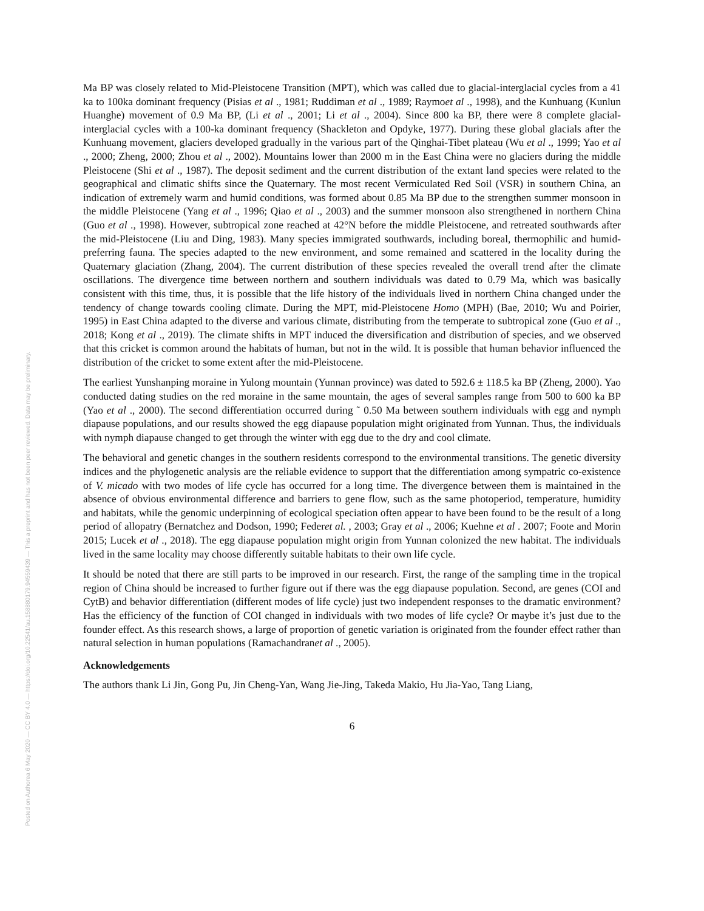Posted on Authorea 6 May 2020 — CC BY 4.0 — https://doi.org/10.22541/au.158880179.94559439 — This a preprint and has not been peer reviewed. Data may be preliminary.
Ma BP was closely related to Mid-Pleistocene Transition (MPT), which was called due to glacial-interglacial cycles from a 41 ka to 100ka dominant frequency (Pisias et al ., 1981; Ruddiman et al ., 1989; Raymoet al ., 1998), and the Kunhuang (Kunlun Huanghe) movement of 0.9 Ma BP, (Li et al ., 2001; Li et al ., 2004). Since 800 ka BP, there were 8 complete glacial-interglacial cycles with a 100-ka dominant frequency (Shackleton and Opdyke, 1977). During these global glacials after the Kunhuang movement, glaciers developed gradually in the various part of the Qinghai-Tibet plateau (Wu et al ., 1999; Yao et al ., 2000; Zheng, 2000; Zhou et al ., 2002). Mountains lower than 2000 m in the East China were no glaciers during the middle Pleistocene (Shi et al ., 1987). The deposit sediment and the current distribution of the extant land species were related to the geographical and climatic shifts since the Quaternary. The most recent Vermiculated Red Soil (VSR) in southern China, an indication of extremely warm and humid conditions, was formed about 0.85 Ma BP due to the strengthen summer monsoon in the middle Pleistocene (Yang et al ., 1996; Qiao et al ., 2003) and the summer monsoon also strengthened in northern China (Guo et al ., 1998). However, subtropical zone reached at 42°N before the middle Pleistocene, and retreated southwards after the mid-Pleistocene (Liu and Ding, 1983). Many species immigrated southwards, including boreal, thermophilic and humid-preferring fauna. The species adapted to the new environment, and some remained and scattered in the locality during the Quaternary glaciation (Zhang, 2004). The current distribution of these species revealed the overall trend after the climate oscillations. The divergence time between northern and southern individuals was dated to 0.79 Ma, which was basically consistent with this time, thus, it is possible that the life history of the individuals lived in northern China changed under the tendency of change towards cooling climate. During the MPT, mid-Pleistocene Homo (MPH) (Bae, 2010; Wu and Poirier, 1995) in East China adapted to the diverse and various climate, distributing from the temperate to subtropical zone (Guo et al ., 2018; Kong et al ., 2019). The climate shifts in MPT induced the diversification and distribution of species, and we observed that this cricket is common around the habitats of human, but not in the wild. It is possible that human behavior influenced the distribution of the cricket to some extent after the mid-Pleistocene.
The earliest Yunshanping moraine in Yulong mountain (Yunnan province) was dated to 592.6 ± 118.5 ka BP (Zheng, 2000). Yao conducted dating studies on the red moraine in the same mountain, the ages of several samples range from 500 to 600 ka BP (Yao et al ., 2000). The second differentiation occurred during ˜ 0.50 Ma between southern individuals with egg and nymph diapause populations, and our results showed the egg diapause population might originated from Yunnan. Thus, the individuals with nymph diapause changed to get through the winter with egg due to the dry and cool climate.
The behavioral and genetic changes in the southern residents correspond to the environmental transitions. The genetic diversity indices and the phylogenetic analysis are the reliable evidence to support that the differentiation among sympatric co-existence of V. micado with two modes of life cycle has occurred for a long time. The divergence between them is maintained in the absence of obvious environmental difference and barriers to gene flow, such as the same photoperiod, temperature, humidity and habitats, while the genomic underpinning of ecological speciation often appear to have been found to be the result of a long period of allopatry (Bernatchez and Dodson, 1990; Federet al. , 2003; Gray et al ., 2006; Kuehne et al . 2007; Foote and Morin 2015; Lucek et al ., 2018). The egg diapause population might origin from Yunnan colonized the new habitat. The individuals lived in the same locality may choose differently suitable habitats to their own life cycle.
It should be noted that there are still parts to be improved in our research. First, the range of the sampling time in the tropical region of China should be increased to further figure out if there was the egg diapause population. Second, are genes (COI and CytB) and behavior differentiation (different modes of life cycle) just two independent responses to the dramatic environment? Has the efficiency of the function of COI changed in individuals with two modes of life cycle? Or maybe it’s just due to the founder effect. As this research shows, a large of proportion of genetic variation is originated from the founder effect rather than natural selection in human populations (Ramachandranet al ., 2005).
Acknowledgements
The authors thank Li Jin, Gong Pu, Jin Cheng-Yan, Wang Jie-Jing, Takeda Makio, Hu Jia-Yao, Tang Liang,
6